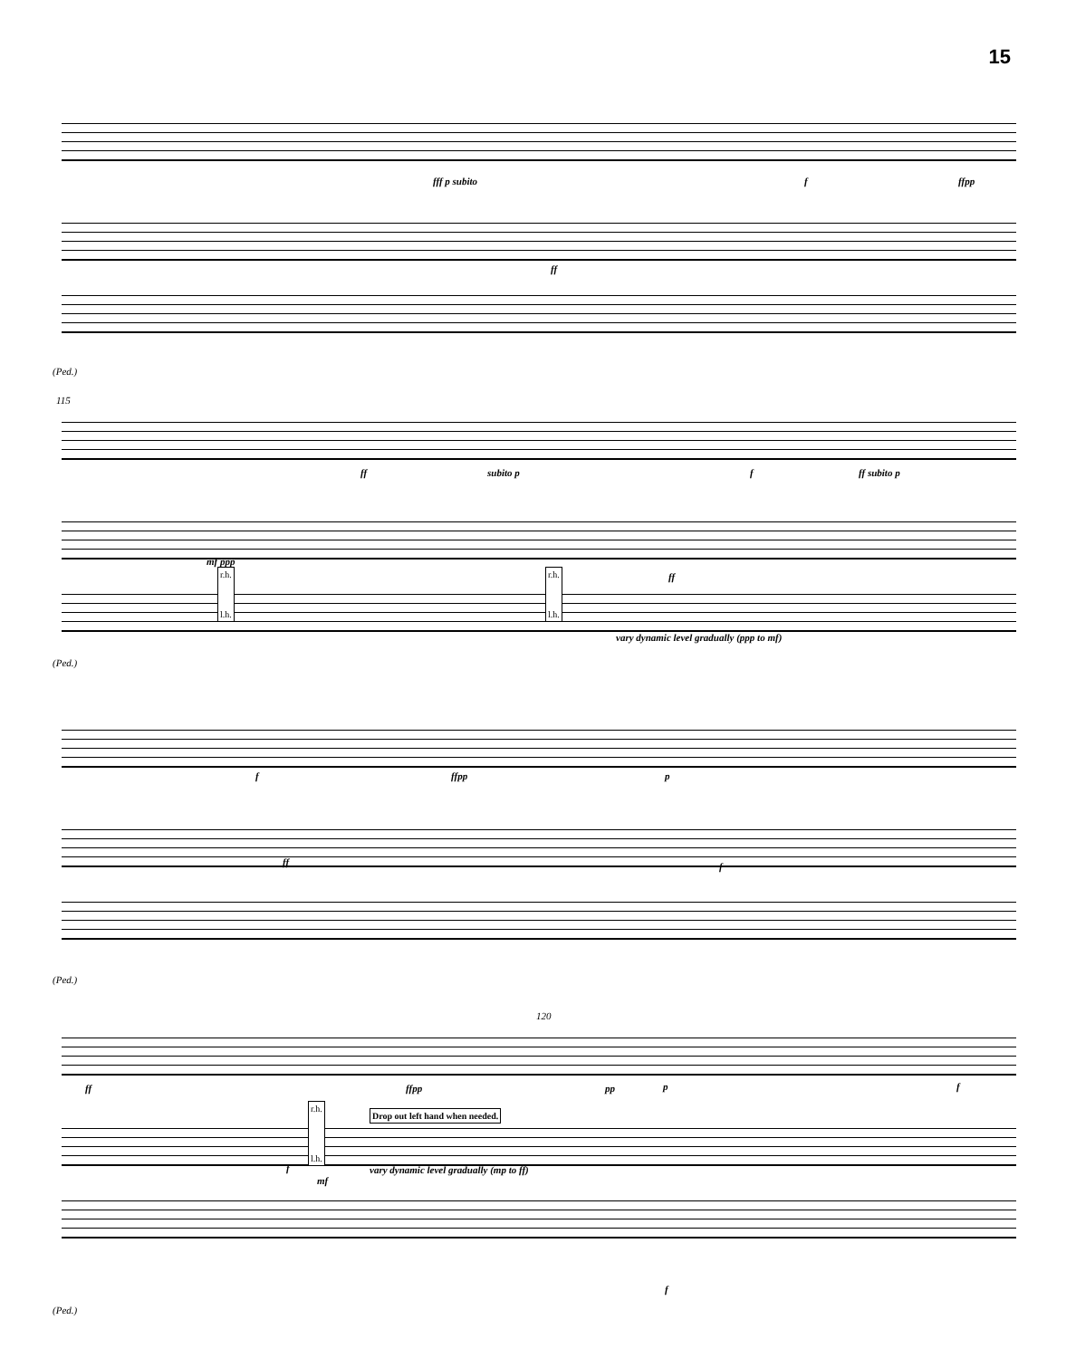15
fff p subito f ffpp
ff
(Ped.)
115
ff subito p f ff subito p
ff
mf ppp
r.h.
l.h.
r.h.
l.h.
vary dynamic level gradually (ppp to mf)
(Ped.)
f ffpp p
ff f
(Ped.)
120
ff ffpp pp p f
r.h.
l.h.
Drop out left hand when needed.
vary dynamic level gradually (mp to ff)
f
mf
f
(Ped.)